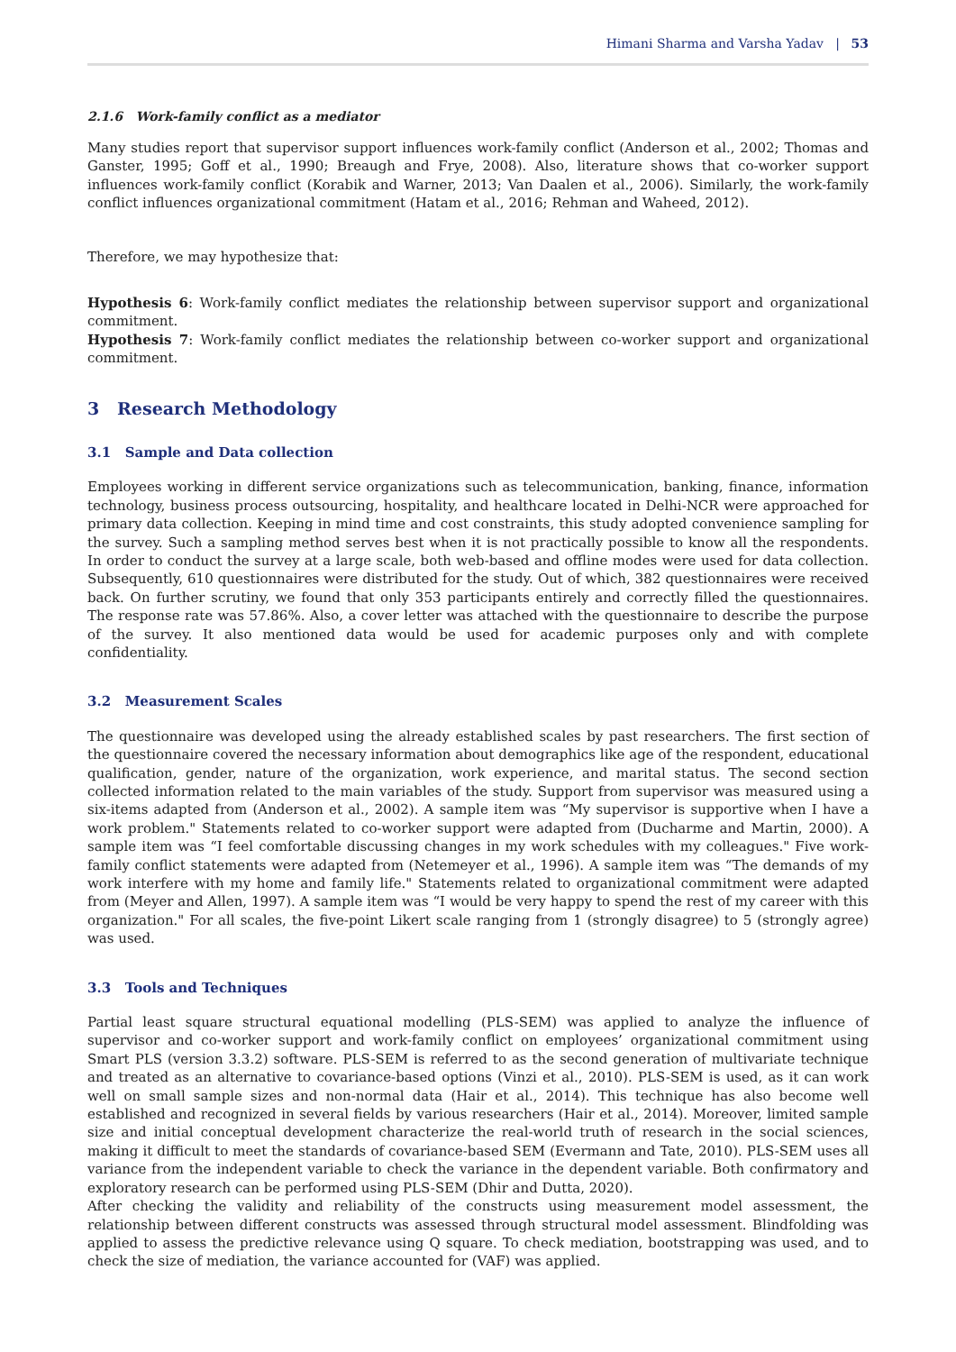Himani Sharma and Varsha Yadav | 53
2.1.6 Work-family conflict as a mediator
Many studies report that supervisor support influences work-family conflict (Anderson et al., 2002; Thomas and Ganster, 1995; Goff et al., 1990; Breaugh and Frye, 2008). Also, literature shows that co-worker support influences work-family conflict (Korabik and Warner, 2013; Van Daalen et al., 2006). Similarly, the work-family conflict influences organizational commitment (Hatam et al., 2016; Rehman and Waheed, 2012).
Therefore, we may hypothesize that:
Hypothesis 6: Work-family conflict mediates the relationship between supervisor support and organizational commitment.
Hypothesis 7: Work-family conflict mediates the relationship between co-worker support and organizational commitment.
3 Research Methodology
3.1 Sample and Data collection
Employees working in different service organizations such as telecommunication, banking, finance, information technology, business process outsourcing, hospitality, and healthcare located in Delhi-NCR were approached for primary data collection. Keeping in mind time and cost constraints, this study adopted convenience sampling for the survey. Such a sampling method serves best when it is not practically possible to know all the respondents. In order to conduct the survey at a large scale, both web-based and offline modes were used for data collection. Subsequently, 610 questionnaires were distributed for the study. Out of which, 382 questionnaires were received back. On further scrutiny, we found that only 353 participants entirely and correctly filled the questionnaires. The response rate was 57.86%. Also, a cover letter was attached with the questionnaire to describe the purpose of the survey. It also mentioned data would be used for academic purposes only and with complete confidentiality.
3.2 Measurement Scales
The questionnaire was developed using the already established scales by past researchers. The first section of the questionnaire covered the necessary information about demographics like age of the respondent, educational qualification, gender, nature of the organization, work experience, and marital status. The second section collected information related to the main variables of the study. Support from supervisor was measured using a six-items adapted from (Anderson et al., 2002). A sample item was “My supervisor is supportive when I have a work problem." Statements related to co-worker support were adapted from (Ducharme and Martin, 2000). A sample item was “I feel comfortable discussing changes in my work schedules with my colleagues." Five work-family conflict statements were adapted from (Netemeyer et al., 1996). A sample item was “The demands of my work interfere with my home and family life." Statements related to organizational commitment were adapted from (Meyer and Allen, 1997). A sample item was “I would be very happy to spend the rest of my career with this organization." For all scales, the five-point Likert scale ranging from 1 (strongly disagree) to 5 (strongly agree) was used.
3.3 Tools and Techniques
Partial least square structural equational modelling (PLS-SEM) was applied to analyze the influence of supervisor and co-worker support and work-family conflict on employees’ organizational commitment using Smart PLS (version 3.3.2) software. PLS-SEM is referred to as the second generation of multivariate technique and treated as an alternative to covariance-based options (Vinzi et al., 2010). PLS-SEM is used, as it can work well on small sample sizes and non-normal data (Hair et al., 2014). This technique has also become well established and recognized in several fields by various researchers (Hair et al., 2014). Moreover, limited sample size and initial conceptual development characterize the real-world truth of research in the social sciences, making it difficult to meet the standards of covariance-based SEM (Evermann and Tate, 2010). PLS-SEM uses all variance from the independent variable to check the variance in the dependent variable. Both confirmatory and exploratory research can be performed using PLS-SEM (Dhir and Dutta, 2020).
After checking the validity and reliability of the constructs using measurement model assessment, the relationship between different constructs was assessed through structural model assessment. Blindfolding was applied to assess the predictive relevance using Q square. To check mediation, bootstrapping was used, and to check the size of mediation, the variance accounted for (VAF) was applied.